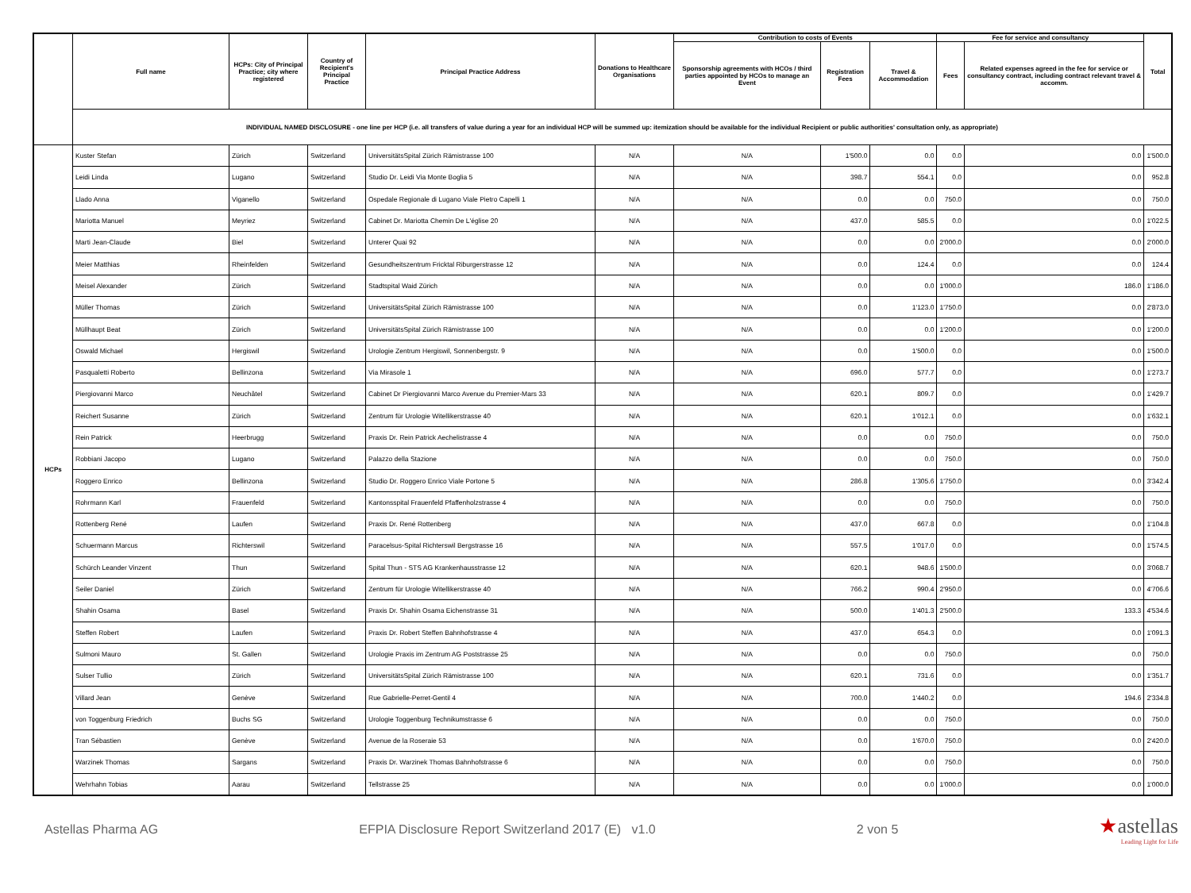| | Full name | HCPs: City of Principal Practice; city where registered | Country of Recipient's Principal Practice | Principal Practice Address | Donations to Healthcare Organisations | Contribution to costs of Events | | | Fee for service and consultancy | | Total |
| --- | --- | --- | --- | --- | --- | --- | --- | --- | --- | --- | --- |
| | | | | | | Sponsorship agreements with HCOs / third parties appointed by HCOs to manage an Event | Registration Fees | Travel & Accommodation | Fees | Related expenses agreed in the fee for service or consultancy contract, including contract relevant travel & accomm. | |
| | INDIVIDUAL NAMED DISCLOSURE - one line per HCP (i.e. all transfers of value during a year for an individual HCP will be summed up: itemization should be available for the individual Recipient or public authorities' consultation only, as appropriate) | | | | | | | | | | |
| HCPs | Kuster Stefan | Zürich | Switzerland | UniversitätsSpital Zürich Rämistrasse 100 | N/A | N/A | 1'500.0 | 0.0 | 0.0 | 0.0 | 1'500.0 |
| | Leidi Linda | Lugano | Switzerland | Studio Dr. Leidi Via Monte Boglia 5 | N/A | N/A | 398.7 | 554.1 | 0.0 | 0.0 | 952.8 |
| | Llado Anna | Viganello | Switzerland | Ospedale Regionale di Lugano Viale Pietro Capelli 1 | N/A | N/A | 0.0 | 0.0 | 750.0 | 0.0 | 750.0 |
| | Mariotta Manuel | Meyriez | Switzerland | Cabinet Dr. Mariotta Chemin De L'église 20 | N/A | N/A | 437.0 | 585.5 | 0.0 | 0.0 | 1'022.5 |
| | Marti Jean-Claude | Biel | Switzerland | Unterer Quai 92 | N/A | N/A | 0.0 | 0.0 | 2'000.0 | 0.0 | 2'000.0 |
| | Meier Matthias | Rheinfelden | Switzerland | Gesundheitszentrum Fricktal Riburgerstrasse 12 | N/A | N/A | 0.0 | 124.4 | 0.0 | 0.0 | 124.4 |
| | Meisel Alexander | Zürich | Switzerland | Stadtspital Waid Zürich | N/A | N/A | 0.0 | 0.0 | 1'000.0 | 186.0 | 1'186.0 |
| | Müller Thomas | Zürich | Switzerland | UniversitätsSpital Zürich Rämistrasse 100 | N/A | N/A | 0.0 | 1'123.0 | 1'750.0 | 0.0 | 2'873.0 |
| | Müllhaupt Beat | Zürich | Switzerland | UniversitätsSpital Zürich Rämistrasse 100 | N/A | N/A | 0.0 | 0.0 | 1'200.0 | 0.0 | 1'200.0 |
| | Oswald Michael | Hergiswil | Switzerland | Urologie Zentrum Hergiswil, Sonnenbergstr. 9 | N/A | N/A | 0.0 | 1'500.0 | 0.0 | 0.0 | 1'500.0 |
| | Pasqualetti Roberto | Bellinzona | Switzerland | Via Mirasole 1 | N/A | N/A | 696.0 | 577.7 | 0.0 | 0.0 | 1'273.7 |
| | Piergiovanni Marco | Neuchâtel | Switzerland | Cabinet Dr Piergiovanni Marco Avenue du Premier-Mars 33 | N/A | N/A | 620.1 | 809.7 | 0.0 | 0.0 | 1'429.7 |
| | Reichert Susanne | Zürich | Switzerland | Zentrum für Urologie Witellikerstrasse 40 | N/A | N/A | 620.1 | 1'012.1 | 0.0 | 0.0 | 1'632.1 |
| | Rein Patrick | Heerbrugg | Switzerland | Praxis Dr. Rein Patrick Aechelistrasse 4 | N/A | N/A | 0.0 | 0.0 | 750.0 | 0.0 | 750.0 |
| | Robbiani Jacopo | Lugano | Switzerland | Palazzo della Stazione | N/A | N/A | 0.0 | 0.0 | 750.0 | 0.0 | 750.0 |
| | Roggero Enrico | Bellinzona | Switzerland | Studio Dr. Roggero Enrico Viale Portone 5 | N/A | N/A | 286.8 | 1'305.6 | 1'750.0 | 0.0 | 3'342.4 |
| | Rohrmann Karl | Frauenfeld | Switzerland | Kantonsspital Frauenfeld Pfaffenholzstrasse 4 | N/A | N/A | 0.0 | 0.0 | 750.0 | 0.0 | 750.0 |
| | Rottenberg René | Laufen | Switzerland | Praxis Dr. René Rottenberg | N/A | N/A | 437.0 | 667.8 | 0.0 | 0.0 | 1'104.8 |
| | Schuermann Marcus | Richterswil | Switzerland | Paracelsus-Spital Richterswil Bergstrasse 16 | N/A | N/A | 557.5 | 1'017.0 | 0.0 | 0.0 | 1'574.5 |
| | Schürch Leander Vinzent | Thun | Switzerland | Spital Thun - STS AG Krankenhausstrasse 12 | N/A | N/A | 620.1 | 948.6 | 1'500.0 | 0.0 | 3'068.7 |
| | Seiler Daniel | Zürich | Switzerland | Zentrum für Urologie Witellikerstrasse 40 | N/A | N/A | 766.2 | 990.4 | 2'950.0 | 0.0 | 4'706.6 |
| | Shahin Osama | Basel | Switzerland | Praxis Dr. Shahin Osama Eichenstrasse 31 | N/A | N/A | 500.0 | 1'401.3 | 2'500.0 | 133.3 | 4'534.6 |
| | Steffen Robert | Laufen | Switzerland | Praxis Dr. Robert Steffen Bahnhofstrasse 4 | N/A | N/A | 437.0 | 654.3 | 0.0 | 0.0 | 1'091.3 |
| | Sulmoni Mauro | St. Gallen | Switzerland | Urologie Praxis im Zentrum AG Poststrasse 25 | N/A | N/A | 0.0 | 0.0 | 750.0 | 0.0 | 750.0 |
| | Sulser Tullio | Zürich | Switzerland | UniversitätsSpital Zürich Rämistrasse 100 | N/A | N/A | 620.1 | 731.6 | 0.0 | 0.0 | 1'351.7 |
| | Villard Jean | Genève | Switzerland | Rue Gabrielle-Perret-Gentil 4 | N/A | N/A | 700.0 | 1'440.2 | 0.0 | 194.6 | 2'334.8 |
| | von Toggenburg Friedrich | Buchs SG | Switzerland | Urologie Toggenburg Technikumstrasse 6 | N/A | N/A | 0.0 | 0.0 | 750.0 | 0.0 | 750.0 |
| | Tran Sébastien | Genève | Switzerland | Avenue de la Roseraie 53 | N/A | N/A | 0.0 | 1'670.0 | 750.0 | 0.0 | 2'420.0 |
| | Warzinek Thomas | Sargans | Switzerland | Praxis Dr. Warzinek Thomas Bahnhofstrasse 6 | N/A | N/A | 0.0 | 0.0 | 750.0 | 0.0 | 750.0 |
| | Wehrhahn Tobias | Aarau | Switzerland | Tellstrasse 25 | N/A | N/A | 0.0 | 0.0 | 1'000.0 | 0.0 | 1'000.0 |
Astellas Pharma AG EFPIA Disclosure Report Switzerland 2017 (E) v1.0 2 von 5
★astellas
Leading Light for Life